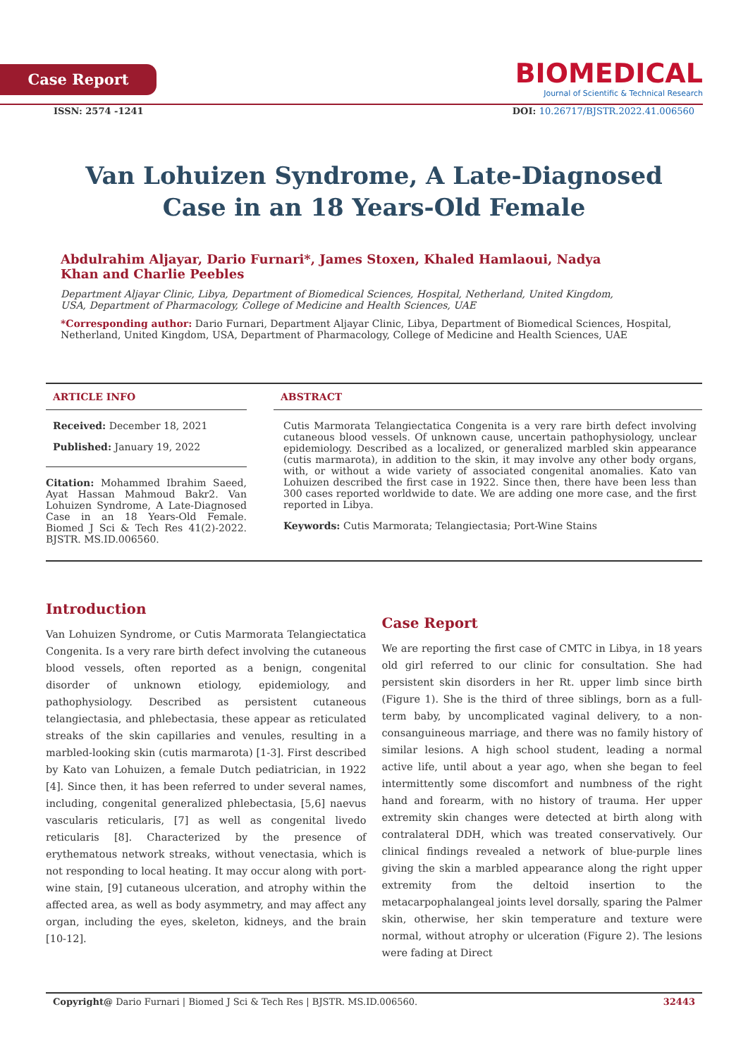Case Report
BIOMEDICAL
Journal of Scientific & Technical Research
ISSN: 2574 -1241 DOI: 10.26717/BJSTR.2022.41.006560
Van Lohuizen Syndrome, A Late-Diagnosed
Case in an 18 Years-Old Female
Abdulrahim Aljayar, Dario Furnari*, James Stoxen, Khaled Hamlaoui, Nadya Khan and Charlie Peebles
Department Aljayar Clinic, Libya, Department of Biomedical Sciences, Hospital, Netherland, United Kingdom, USA, Department of Pharmacology, College of Medicine and Health Sciences, UAE
*Corresponding author: Dario Furnari, Department Aljayar Clinic, Libya, Department of Biomedical Sciences, Hospital, Netherland, United Kingdom, USA, Department of Pharmacology, College of Medicine and Health Sciences, UAE
ARTICLE INFO
Received: December 18, 2021
Published: January 19, 2022
Citation: Mohammed Ibrahim Saeed, Ayat Hassan Mahmoud Bakr2. Van Lohuizen Syndrome, A Late-Diagnosed Case in an 18 Years-Old Female. Biomed J Sci & Tech Res 41(2)-2022. BJSTR. MS.ID.006560.
ABSTRACT
Cutis Marmorata Telangiectatica Congenita is a very rare birth defect involving cutaneous blood vessels. Of unknown cause, uncertain pathophysiology, unclear epidemiology. Described as a localized, or generalized marbled skin appearance (cutis marmarota), in addition to the skin, it may involve any other body organs, with, or without a wide variety of associated congenital anomalies. Kato van Lohuizen described the first case in 1922. Since then, there have been less than 300 cases reported worldwide to date. We are adding one more case, and the first reported in Libya.
Keywords: Cutis Marmorata; Telangiectasia; Port-Wine Stains
Introduction
Van Lohuizen Syndrome, or Cutis Marmorata Telangiectatica Congenita. Is a very rare birth defect involving the cutaneous blood vessels, often reported as a benign, congenital disorder of unknown etiology, epidemiology, and pathophysiology. Described as persistent cutaneous telangiectasia, and phlebectasia, these appear as reticulated streaks of the skin capillaries and venules, resulting in a marbled-looking skin (cutis marmarota) [1-3]. First described by Kato van Lohuizen, a female Dutch pediatrician, in 1922 [4]. Since then, it has been referred to under several names, including, congenital generalized phlebectasia, [5,6] naevus vascularis reticularis, [7] as well as congenital livedo reticularis [8]. Characterized by the presence of erythematous network streaks, without venectasia, which is not responding to local heating. It may occur along with port-wine stain, [9] cutaneous ulceration, and atrophy within the affected area, as well as body asymmetry, and may affect any organ, including the eyes, skeleton, kidneys, and the brain [10-12].
Case Report
We are reporting the first case of CMTC in Libya, in 18 years old girl referred to our clinic for consultation. She had persistent skin disorders in her Rt. upper limb since birth (Figure 1). She is the third of three siblings, born as a full-term baby, by uncomplicated vaginal delivery, to a non-consanguineous marriage, and there was no family history of similar lesions. A high school student, leading a normal active life, until about a year ago, when she began to feel intermittently some discomfort and numbness of the right hand and forearm, with no history of trauma. Her upper extremity skin changes were detected at birth along with contralateral DDH, which was treated conservatively. Our clinical findings revealed a network of blue-purple lines giving the skin a marbled appearance along the right upper extremity from the deltoid insertion to the metacarpophalangeal joints level dorsally, sparing the Palmer skin, otherwise, her skin temperature and texture were normal, without atrophy or ulceration (Figure 2). The lesions were fading at Direct
Copyright@ Dario Furnari | Biomed J Sci & Tech Res | BJSTR. MS.ID.006560. 32443